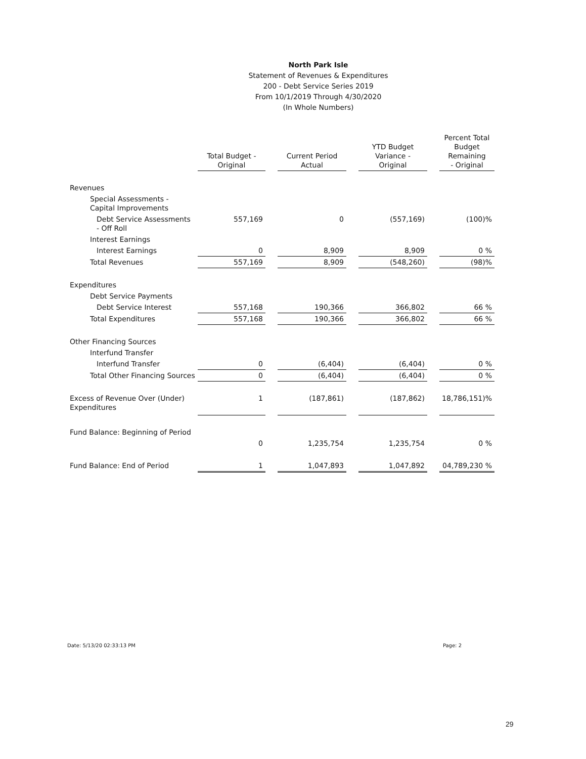North Park Isle
Statement of Revenues & Expenditures
200 - Debt Service Series 2019
From 10/1/2019 Through 4/30/2020
(In Whole Numbers)
| | Total Budget - Original | | Current Period Actual | | YTD Budget Variance - Original | | Percent Total Budget Remaining - Original |
| Revenues | | | | | | | |
| Special Assessments - Capital Improvements | | | | | | | |
| Debt Service Assessments - Off Roll | 557,169 | | 0 | | (557,169) | | (100)% |
| Interest Earnings | | | | | | | |
| Interest Earnings | 0 | | 8,909 | | 8,909 | | 0 % |
| Total Revenues | 557,169 | | 8,909 | | (548,260) | | (98)% |
| Expenditures | | | | | | | |
| Debt Service Payments | | | | | | | |
| Debt Service Interest | 557,168 | | 190,366 | | 366,802 | | 66 % |
| Total Expenditures | 557,168 | | 190,366 | | 366,802 | | 66 % |
| Other Financing Sources | | | | | | | |
| Interfund Transfer | | | | | | | |
| Interfund Transfer | 0 | | (6,404) | | (6,404) | | 0 % |
| Total Other Financing Sources | 0 | | (6,404) | | (6,404) | | 0 % |
| Excess of Revenue Over (Under) Expenditures | 1 | | (187,861) | | (187,862) | | 18,786,151)% |
| Fund Balance: Beginning of Period | | | | | | | |
| | 0 | | 1,235,754 | | 1,235,754 | | 0 % |
| Fund Balance: End of Period | 1 | | 1,047,893 | | 1,047,892 | | 04,789,230 % |
Date: 5/13/20 02:33:13 PM Page: 2
29